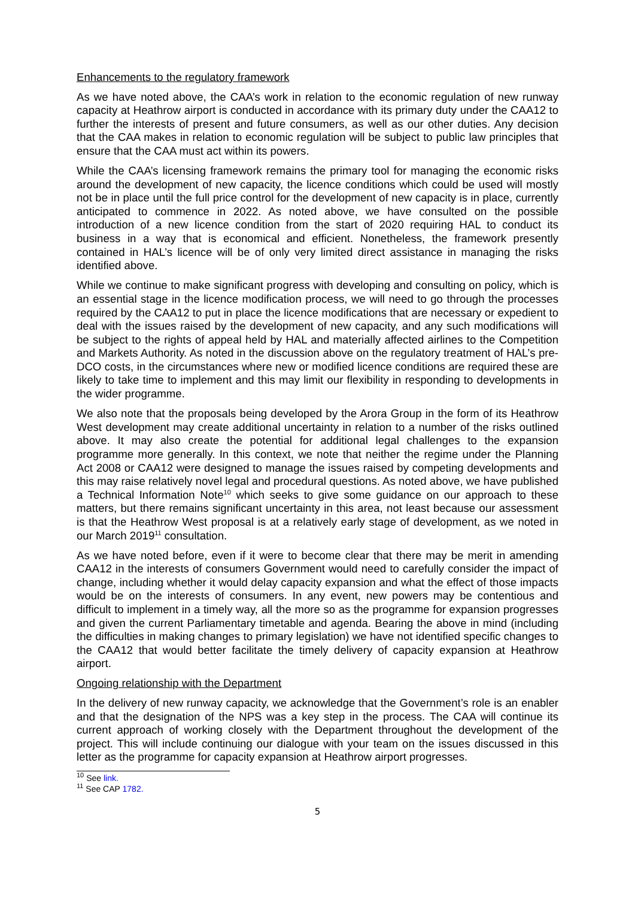Enhancements to the regulatory framework
As we have noted above, the CAA’s work in relation to the economic regulation of new runway capacity at Heathrow airport is conducted in accordance with its primary duty under the CAA12 to further the interests of present and future consumers, as well as our other duties. Any decision that the CAA makes in relation to economic regulation will be subject to public law principles that ensure that the CAA must act within its powers.
While the CAA’s licensing framework remains the primary tool for managing the economic risks around the development of new capacity, the licence conditions which could be used will mostly not be in place until the full price control for the development of new capacity is in place, currently anticipated to commence in 2022. As noted above, we have consulted on the possible introduction of a new licence condition from the start of 2020 requiring HAL to conduct its business in a way that is economical and efficient. Nonetheless, the framework presently contained in HAL’s licence will be of only very limited direct assistance in managing the risks identified above.
While we continue to make significant progress with developing and consulting on policy, which is an essential stage in the licence modification process, we will need to go through the processes required by the CAA12 to put in place the licence modifications that are necessary or expedient to deal with the issues raised by the development of new capacity, and any such modifications will be subject to the rights of appeal held by HAL and materially affected airlines to the Competition and Markets Authority. As noted in the discussion above on the regulatory treatment of HAL’s pre-DCO costs, in the circumstances where new or modified licence conditions are required these are likely to take time to implement and this may limit our flexibility in responding to developments in the wider programme.
We also note that the proposals being developed by the Arora Group in the form of its Heathrow West development may create additional uncertainty in relation to a number of the risks outlined above. It may also create the potential for additional legal challenges to the expansion programme more generally. In this context, we note that neither the regime under the Planning Act 2008 or CAA12 were designed to manage the issues raised by competing developments and this may raise relatively novel legal and procedural questions. As noted above, we have published a Technical Information Note<sup>10</sup> which seeks to give some guidance on our approach to these matters, but there remains significant uncertainty in this area, not least because our assessment is that the Heathrow West proposal is at a relatively early stage of development, as we noted in our March 2019<sup>11</sup> consultation.
As we have noted before, even if it were to become clear that there may be merit in amending CAA12 in the interests of consumers Government would need to carefully consider the impact of change, including whether it would delay capacity expansion and what the effect of those impacts would be on the interests of consumers. In any event, new powers may be contentious and difficult to implement in a timely way, all the more so as the programme for expansion progresses and given the current Parliamentary timetable and agenda. Bearing the above in mind (including the difficulties in making changes to primary legislation) we have not identified specific changes to the CAA12 that would better facilitate the timely delivery of capacity expansion at Heathrow airport.
Ongoing relationship with the Department
In the delivery of new runway capacity, we acknowledge that the Government’s role is an enabler and that the designation of the NPS was a key step in the process. The CAA will continue its current approach of working closely with the Department throughout the development of the project. This will include continuing our dialogue with your team on the issues discussed in this letter as the programme for capacity expansion at Heathrow airport progresses.
<sup>10</sup> See link.
<sup>11</sup> See CAP 1782.
5